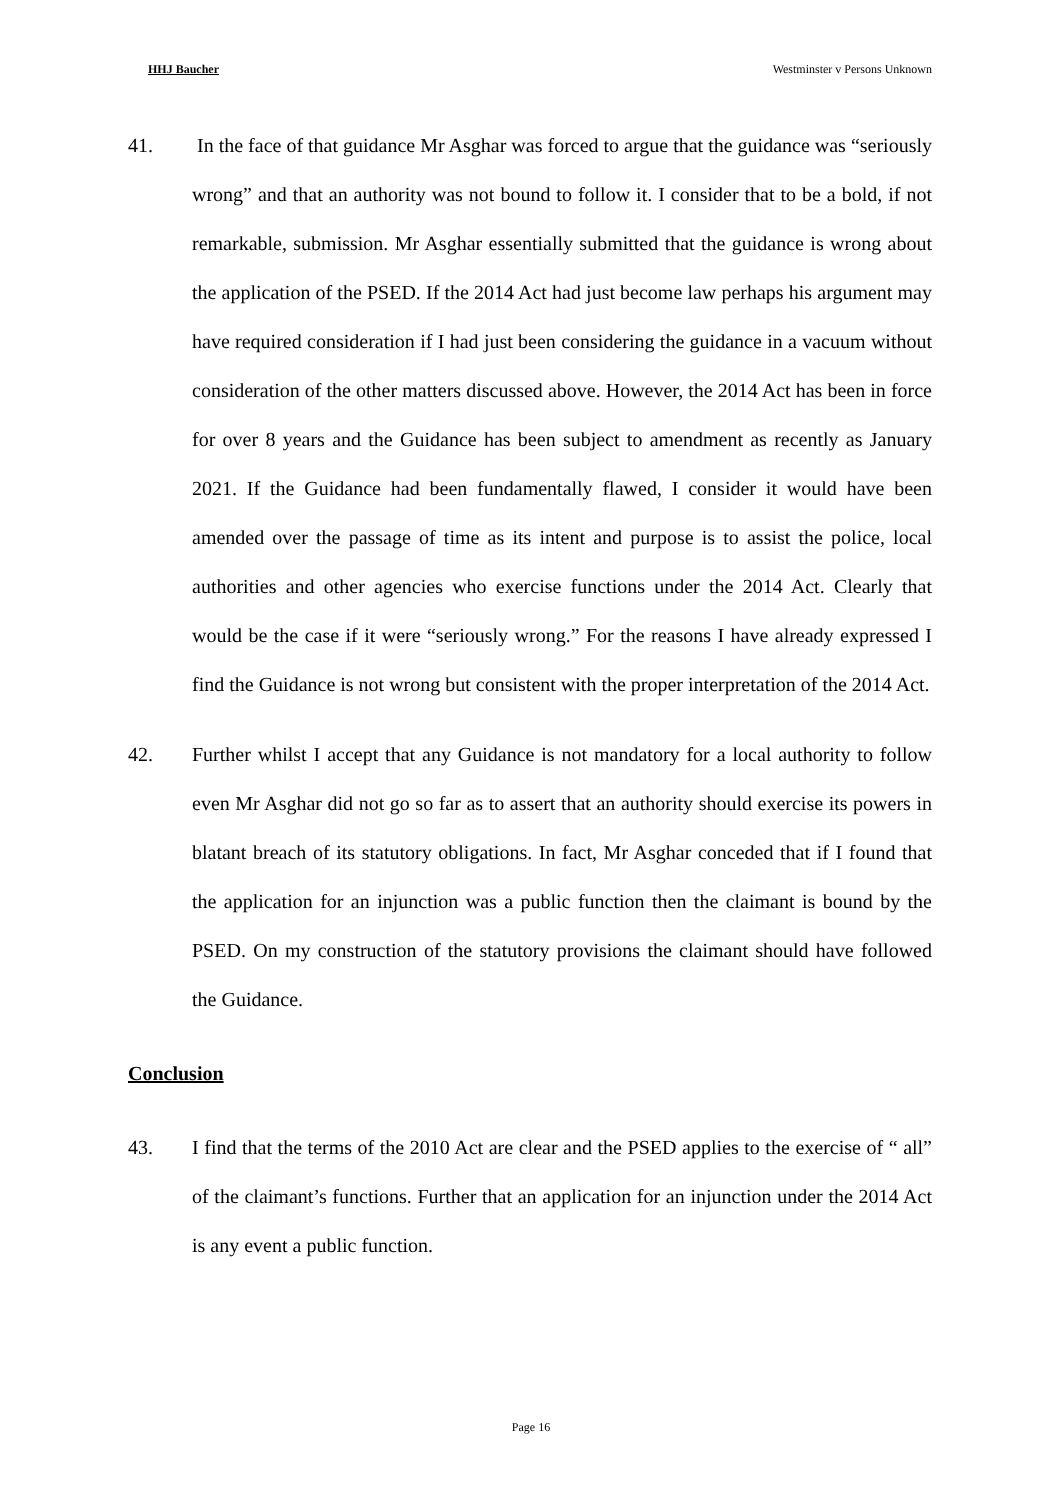HHJ Baucher Westminster v Persons Unknown
41. In the face of that guidance Mr Asghar was forced to argue that the guidance was “seriously wrong” and that an authority was not bound to follow it. I consider that to be a bold, if not remarkable, submission. Mr Asghar essentially submitted that the guidance is wrong about the application of the PSED. If the 2014 Act had just become law perhaps his argument may have required consideration if I had just been considering the guidance in a vacuum without consideration of the other matters discussed above. However, the 2014 Act has been in force for over 8 years and the Guidance has been subject to amendment as recently as January 2021. If the Guidance had been fundamentally flawed, I consider it would have been amended over the passage of time as its intent and purpose is to assist the police, local authorities and other agencies who exercise functions under the 2014 Act. Clearly that would be the case if it were “seriously wrong.” For the reasons I have already expressed I find the Guidance is not wrong but consistent with the proper interpretation of the 2014 Act.
42. Further whilst I accept that any Guidance is not mandatory for a local authority to follow even Mr Asghar did not go so far as to assert that an authority should exercise its powers in blatant breach of its statutory obligations. In fact, Mr Asghar conceded that if I found that the application for an injunction was a public function then the claimant is bound by the PSED. On my construction of the statutory provisions the claimant should have followed the Guidance.
Conclusion
43. I find that the terms of the 2010 Act are clear and the PSED applies to the exercise of “ all” of the claimant’s functions. Further that an application for an injunction under the 2014 Act is any event a public function.
Page 16